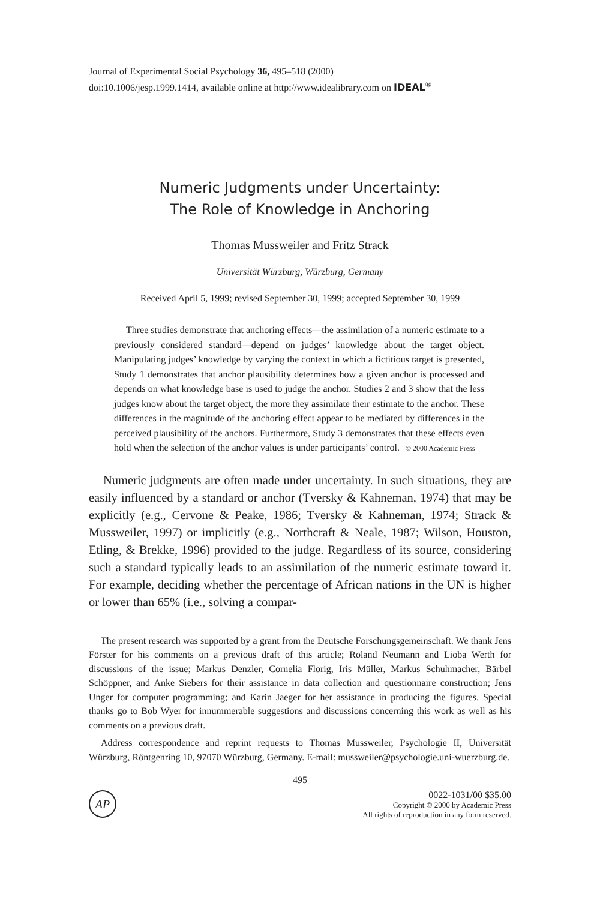Journal of Experimental Social Psychology 36, 495–518 (2000)
doi:10.1006/jesp.1999.1414, available online at http://www.idealibrary.com on IDEAL<sup>®</sup>
Numeric Judgments under Uncertainty:
The Role of Knowledge in Anchoring
Thomas Mussweiler and Fritz Strack
Universität Würzburg, Würzburg, Germany
Received April 5, 1999; revised September 30, 1999; accepted September 30, 1999
Three studies demonstrate that anchoring effects—the assimilation of a numeric estimate to a previously considered standard—depend on judges’ knowledge about the target object. Manipulating judges’ knowledge by varying the context in which a fictitious target is presented, Study 1 demonstrates that anchor plausibility determines how a given anchor is processed and depends on what knowledge base is used to judge the anchor. Studies 2 and 3 show that the less judges know about the target object, the more they assimilate their estimate to the anchor. These differences in the magnitude of the anchoring effect appear to be mediated by differences in the perceived plausibility of the anchors. Furthermore, Study 3 demonstrates that these effects even hold when the selection of the anchor values is under participants’ control. © 2000 Academic Press
Numeric judgments are often made under uncertainty. In such situations, they are easily influenced by a standard or anchor (Tversky & Kahneman, 1974) that may be explicitly (e.g., Cervone & Peake, 1986; Tversky & Kahneman, 1974; Strack & Mussweiler, 1997) or implicitly (e.g., Northcraft & Neale, 1987; Wilson, Houston, Etling, & Brekke, 1996) provided to the judge. Regardless of its source, considering such a standard typically leads to an assimilation of the numeric estimate toward it. For example, deciding whether the percentage of African nations in the UN is higher or lower than 65% (i.e., solving a compar-
The present research was supported by a grant from the Deutsche Forschungsgemeinschaft. We thank Jens Förster for his comments on a previous draft of this article; Roland Neumann and Lioba Werth for discussions of the issue; Markus Denzler, Cornelia Florig, Iris Müller, Markus Schuhmacher, Bärbel Schöppner, and Anke Siebers for their assistance in data collection and questionnaire construction; Jens Unger for computer programming; and Karin Jaeger for her assistance in producing the figures. Special thanks go to Bob Wyer for innummerable suggestions and discussions concerning this work as well as his comments on a previous draft.
Address correspondence and reprint requests to Thomas Mussweiler, Psychologie II, Universität Würzburg, Röntgenring 10, 97070 Würzburg, Germany. E-mail: mussweiler@psychologie.uni-wuerzburg.de.
495
AP
0022-1031/00 $35.00
Copyright © 2000 by Academic Press
All rights of reproduction in any form reserved.